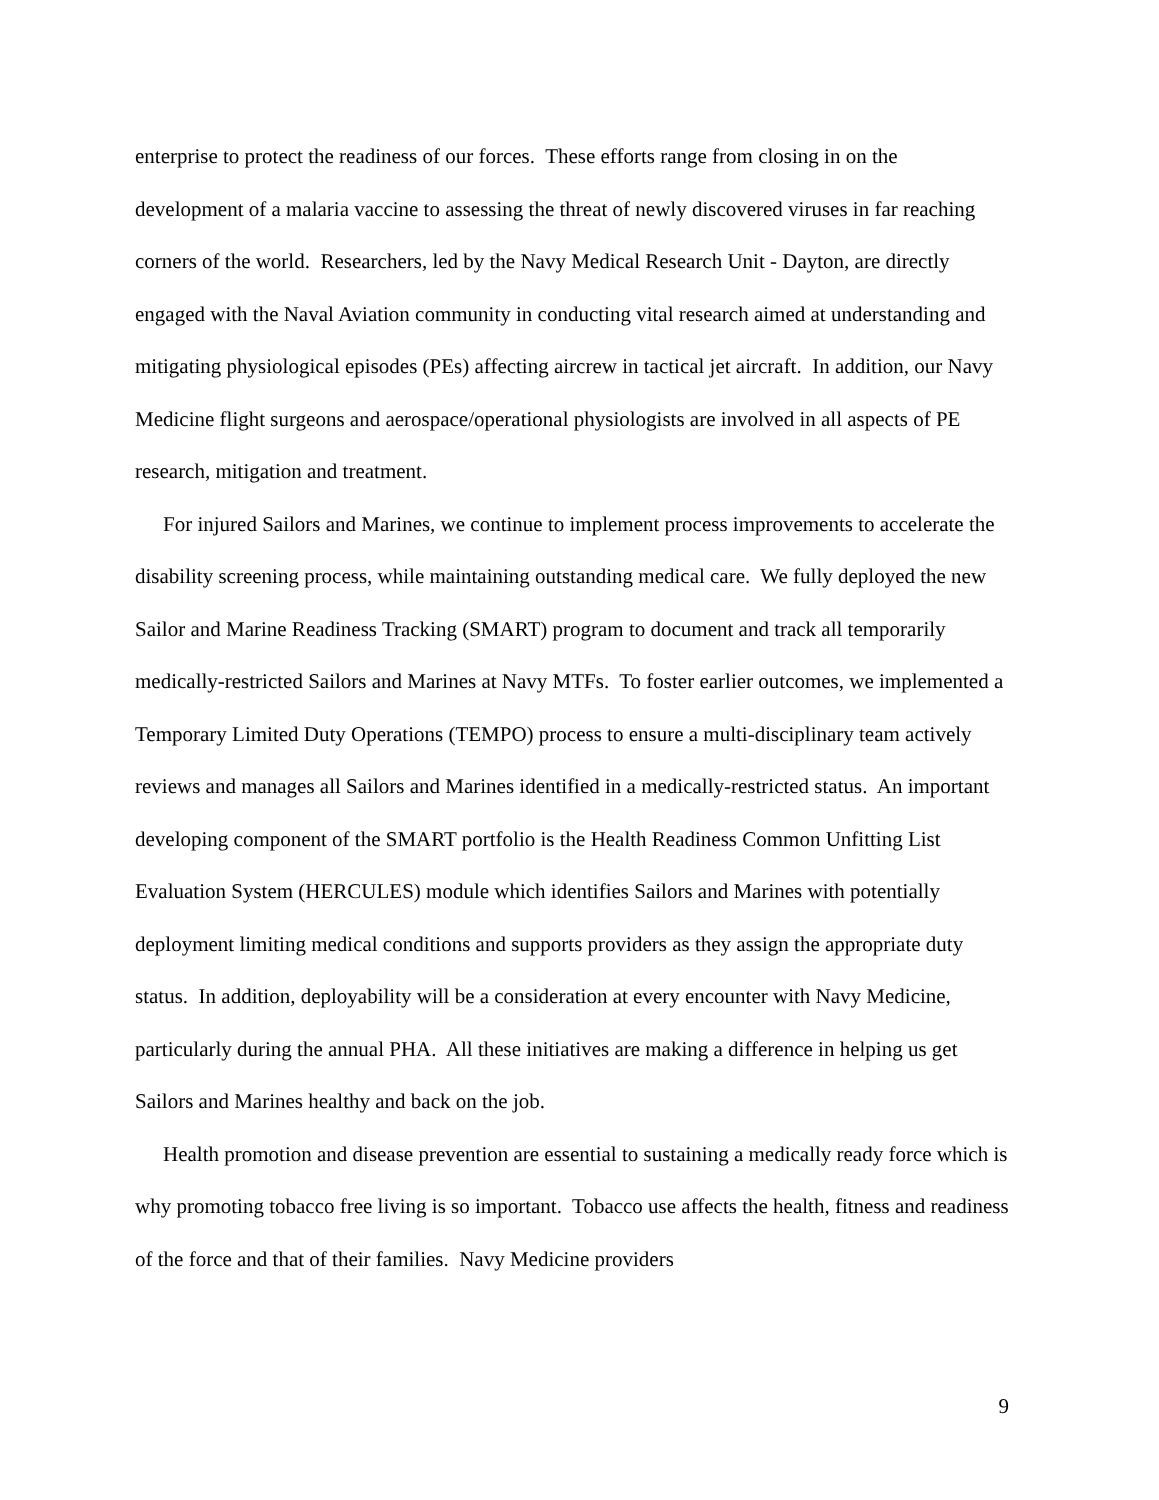enterprise to protect the readiness of our forces. These efforts range from closing in on the development of a malaria vaccine to assessing the threat of newly discovered viruses in far reaching corners of the world. Researchers, led by the Navy Medical Research Unit - Dayton, are directly engaged with the Naval Aviation community in conducting vital research aimed at understanding and mitigating physiological episodes (PEs) affecting aircrew in tactical jet aircraft. In addition, our Navy Medicine flight surgeons and aerospace/operational physiologists are involved in all aspects of PE research, mitigation and treatment.
For injured Sailors and Marines, we continue to implement process improvements to accelerate the disability screening process, while maintaining outstanding medical care. We fully deployed the new Sailor and Marine Readiness Tracking (SMART) program to document and track all temporarily medically-restricted Sailors and Marines at Navy MTFs. To foster earlier outcomes, we implemented a Temporary Limited Duty Operations (TEMPO) process to ensure a multi-disciplinary team actively reviews and manages all Sailors and Marines identified in a medically-restricted status. An important developing component of the SMART portfolio is the Health Readiness Common Unfitting List Evaluation System (HERCULES) module which identifies Sailors and Marines with potentially deployment limiting medical conditions and supports providers as they assign the appropriate duty status. In addition, deployability will be a consideration at every encounter with Navy Medicine, particularly during the annual PHA. All these initiatives are making a difference in helping us get Sailors and Marines healthy and back on the job.
Health promotion and disease prevention are essential to sustaining a medically ready force which is why promoting tobacco free living is so important. Tobacco use affects the health, fitness and readiness of the force and that of their families. Navy Medicine providers
9